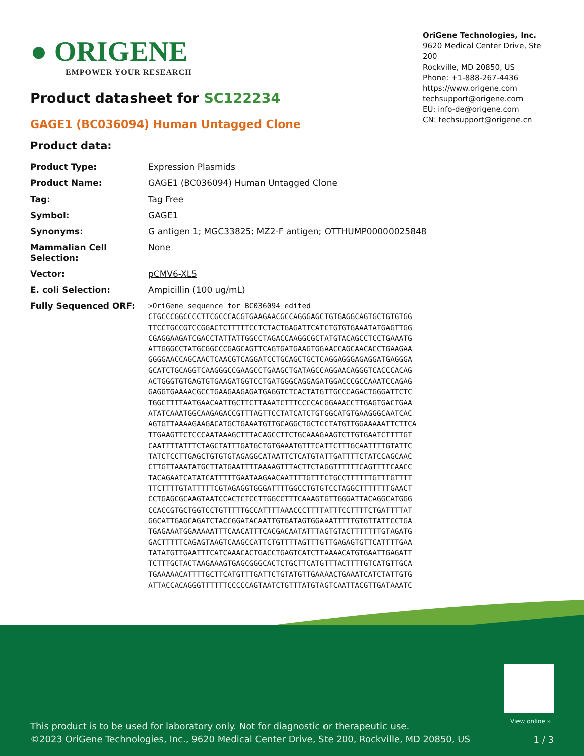● ORIGENE
EMPOWER YOUR RESEARCH
OriGene Technologies, Inc.
9620 Medical Center Drive, Ste 200
Rockville, MD 20850, US
Phone: +1-888-267-4436
https://www.origene.com
techsupport@origene.com
EU: info-de@origene.com
CN: techsupport@origene.cn
Product datasheet for SC122234
GAGE1 (BC036094) Human Untagged Clone
Product data:
| Product Type: | Expression Plasmids |
| Product Name: | GAGE1 (BC036094) Human Untagged Clone |
| Tag: | Tag Free |
| Symbol: | GAGE1 |
| Synonyms: | G antigen 1; MGC33825; MZ2-F antigen; OTTHUMP00000025848 |
| Mammalian Cell Selection: | None |
| Vector: | pCMV6-XL5 |
| E. coli Selection: | Ampicillin (100 ug/mL) |
| Fully Sequenced ORF: | >OriGene sequence for BC036094 edited CTGCCCGGCCCCTTCGCCCACGTGAAGAACGCCAGGGAGCTGTGAGGCAGTGCTGTGTGG TTCCTGCCGTCCGGACTCTTTTTCCTCTACTGAGATTCATCTGTGTGAAATATGAGTTGG CGAGGAAGATCGACCTATTATTGGCCTAGACCAAGGCGCTATGTACAGCCTCCTGAAATG ATTGGGCCTATGCGGCCCGAGCAGTTCAGTGATGAAGTGGAACCAGCAACACCTGAAGAA GGGGAACCAGCAACTCAACGTCAGGATCCTGCAGCTGCTCAGGAGGGAGAGGATGAGGGA GCATCTGCAGGTCAAGGGCCGAAGCCTGAAGCTGATAGCCAGGAACAGGGTCACCCACAG ACTGGGTGTGAGTGTGAAGATGGTCCTGATGGGCAGGAGATGGACCCGCCAAATCCAGAG GAGGTGAAAACGCCTGAAGAAGAGATGAGGTCTCACTATGTTGCCCAGACTGGGATTCTC TGGCTTTTAATGAACAATTGCTTCTTAAATCTTTCCCCACGGAAACCTTGAGTGACTGAA ATATCAAATGGCAAGAGACCGTTTAGTTCCTATCATCTGTGGCATGTGAAGGGCAATCAC AGTGTTAAAAGAAGACATGCTGAAATGTTGCAGGCTGCTCCTATGTTGGAAAAATTCTTCA TTGAAGTTCTCCCAATAAAGCTTTACAGCCTTCTGCAAAGAAGTCTTGTGAATCTTTTGT CAATTTTATTTCTAGCTATTTGATGCTGTGAAATGTTTCATTCTTTGCAATTTTGTATTC TATCTCCTTGAGCTGTGTGTAGAGGCATAATTCTCATGTATTGATTTTCTATCCAGCAAC CTTGTTAAATATGCTTATGAATTTTAAAAGTTTACTTCTAGGTTTTTTCAGTTTTCAACC TACAGAATCATATCATTTTTGAATAAGAACAATTTTGTTTCTGCCTTTTTTGTTTGTTTT TTCTTTTGTATTTTTCGTAGAGGTGGGATTTTGGCCTGTGTCCTAGGCTTTTTTTGAACT CCTGAGCGCAAGTAATCCACTCTCCTTGGCCTTTCAAAGTGTTGGGATTACAGGCATGGG CCACCGTGCTGGTCCTGTTTTTGCCATTTTAAACCCTTTTATTTCCTTTTCTGATTTTAT GGCATTGAGCAGATCTACCGGATACAATTGTGATAGTGGAAATTTTTGTGTTATTCCTGA TGAGAAATGGAAAAATTTCAACATTTCACGACAATATTTAGTGTACTTTTTTTGTAGATG GACTTTTTCAGAGTAAGTCAAGCCATTCTGTTTTAGTTTGTTGAGAGTGTTCATTTTGAA TATATGTTGAATTTCATCAAACACTGACCTGAGTCATCTTAAAACATGTGAATTGAGATT TCTTTGCTACTAAGAAAGTGAGCGGGCACTCTGCTTCATGTTTACTTTTGTCATGTTGCA TGAAAAACATTTTGCTTCATGTTTGATTCTGTATGTTGAAAACTGAAATCATCTATTGTG ATTACCACAGGGTTTTTTCCCCCAGTAATCTGTTTATGTAGTCAATTACGTTGATAAATC |
View online »
This product is to be used for laboratory only. Not for diagnostic or therapeutic use.
©2023 OriGene Technologies, Inc., 9620 Medical Center Drive, Ste 200, Rockville, MD 20850, US
1 / 3